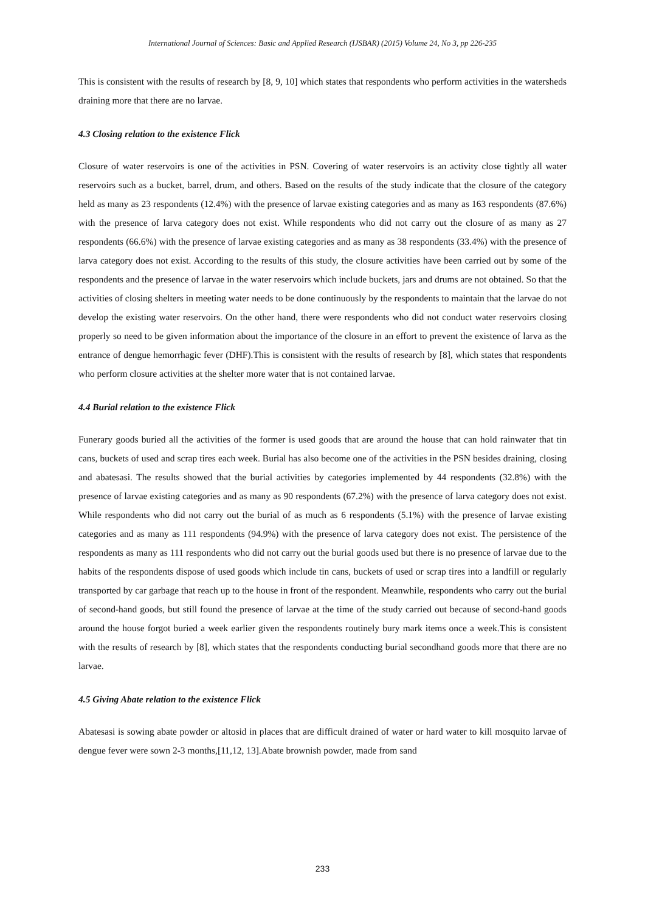International Journal of Sciences: Basic and Applied Research (IJSBAR) (2015) Volume 24, No 3, pp 226-235
This is consistent with the results of research by [8, 9, 10] which states that respondents who perform activities in the watersheds draining more that there are no larvae.
4.3 Closing relation to the existence Flick
Closure of water reservoirs is one of the activities in PSN. Covering of water reservoirs is an activity close tightly all water reservoirs such as a bucket, barrel, drum, and others. Based on the results of the study indicate that the closure of the category held as many as 23 respondents (12.4%) with the presence of larvae existing categories and as many as 163 respondents (87.6%) with the presence of larva category does not exist. While respondents who did not carry out the closure of as many as 27 respondents (66.6%) with the presence of larvae existing categories and as many as 38 respondents (33.4%) with the presence of larva category does not exist. According to the results of this study, the closure activities have been carried out by some of the respondents and the presence of larvae in the water reservoirs which include buckets, jars and drums are not obtained. So that the activities of closing shelters in meeting water needs to be done continuously by the respondents to maintain that the larvae do not develop the existing water reservoirs. On the other hand, there were respondents who did not conduct water reservoirs closing properly so need to be given information about the importance of the closure in an effort to prevent the existence of larva as the entrance of dengue hemorrhagic fever (DHF).This is consistent with the results of research by [8], which states that respondents who perform closure activities at the shelter more water that is not contained larvae.
4.4 Burial relation to the existence Flick
Funerary goods buried all the activities of the former is used goods that are around the house that can hold rainwater that tin cans, buckets of used and scrap tires each week. Burial has also become one of the activities in the PSN besides draining, closing and abatesasi. The results showed that the burial activities by categories implemented by 44 respondents (32.8%) with the presence of larvae existing categories and as many as 90 respondents (67.2%) with the presence of larva category does not exist. While respondents who did not carry out the burial of as much as 6 respondents (5.1%) with the presence of larvae existing categories and as many as 111 respondents (94.9%) with the presence of larva category does not exist. The persistence of the respondents as many as 111 respondents who did not carry out the burial goods used but there is no presence of larvae due to the habits of the respondents dispose of used goods which include tin cans, buckets of used or scrap tires into a landfill or regularly transported by car garbage that reach up to the house in front of the respondent. Meanwhile, respondents who carry out the burial of second-hand goods, but still found the presence of larvae at the time of the study carried out because of second-hand goods around the house forgot buried a week earlier given the respondents routinely bury mark items once a week.This is consistent with the results of research by [8], which states that the respondents conducting burial secondhand goods more that there are no larvae.
4.5 Giving Abate relation to the existence Flick
Abatesasi is sowing abate powder or altosid in places that are difficult drained of water or hard water to kill mosquito larvae of dengue fever were sown 2-3 months,[11,12, 13].Abate brownish powder, made from sand
233